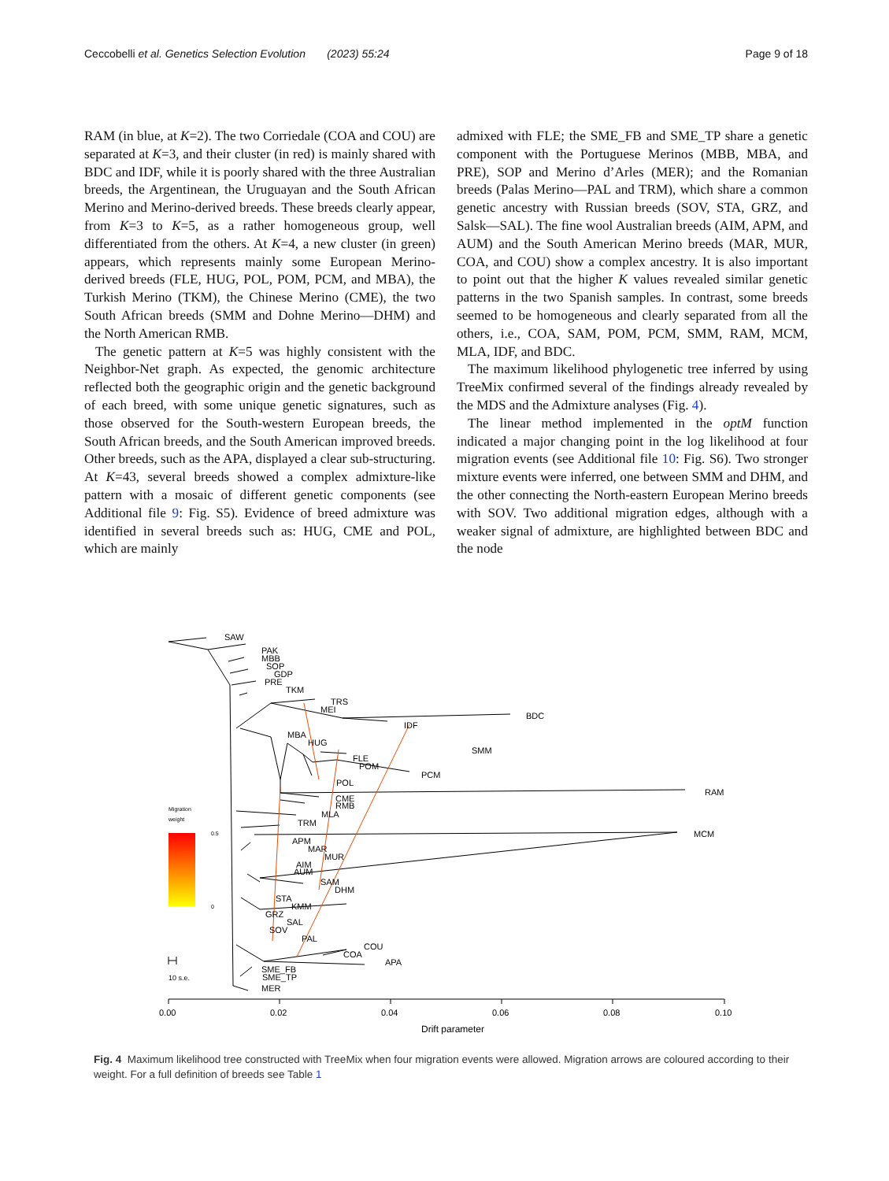Ceccobelli et al. Genetics Selection Evolution (2023) 55:24
Page 9 of 18
RAM (in blue, at K=2). The two Corriedale (COA and COU) are separated at K=3, and their cluster (in red) is mainly shared with BDC and IDF, while it is poorly shared with the three Australian breeds, the Argentinean, the Uruguayan and the South African Merino and Merino-derived breeds. These breeds clearly appear, from K=3 to K=5, as a rather homogeneous group, well differentiated from the others. At K=4, a new cluster (in green) appears, which represents mainly some European Merino-derived breeds (FLE, HUG, POL, POM, PCM, and MBA), the Turkish Merino (TKM), the Chinese Merino (CME), the two South African breeds (SMM and Dohne Merino—DHM) and the North American RMB.
The genetic pattern at K=5 was highly consistent with the Neighbor-Net graph. As expected, the genomic architecture reflected both the geographic origin and the genetic background of each breed, with some unique genetic signatures, such as those observed for the South-western European breeds, the South African breeds, and the South American improved breeds. Other breeds, such as the APA, displayed a clear sub-structuring. At K=43, several breeds showed a complex admixture-like pattern with a mosaic of different genetic components (see Additional file 9: Fig. S5). Evidence of breed admixture was identified in several breeds such as: HUG, CME and POL, which are mainly
admixed with FLE; the SME_FB and SME_TP share a genetic component with the Portuguese Merinos (MBB, MBA, and PRE), SOP and Merino d’Arles (MER); and the Romanian breeds (Palas Merino—PAL and TRM), which share a common genetic ancestry with Russian breeds (SOV, STA, GRZ, and Salsk—SAL). The fine wool Australian breeds (AIM, APM, and AUM) and the South American Merino breeds (MAR, MUR, COA, and COU) show a complex ancestry. It is also important to point out that the higher K values revealed similar genetic patterns in the two Spanish samples. In contrast, some breeds seemed to be homogeneous and clearly separated from all the others, i.e., COA, SAM, POM, PCM, SMM, RAM, MCM, MLA, IDF, and BDC.
The maximum likelihood phylogenetic tree inferred by using TreeMix confirmed several of the findings already revealed by the MDS and the Admixture analyses (Fig. 4).
The linear method implemented in the optM function indicated a major changing point in the log likelihood at four migration events (see Additional file 10: Fig. S6). Two stronger mixture events were inferred, one between SMM and DHM, and the other connecting the North-eastern European Merino breeds with SOV. Two additional migration edges, although with a weaker signal of admixture, are highlighted between BDC and the node
SAW
PAK
MBB
SOP
GDP
PRE
TKM
TRS
MEI
BDC
IDF
MBA
HUG
SMM
FLE
POM
PCM
POL
RAM
CME
RMB
MLA
TRM
MCM
APM
MAR
MUR
AIM
AUM
SAM
DHM
STA
KMM
GRZ
SAL
SOV
PAL
COU
COA
APA
SME_FB
SME_TP
MER
Migration
weight
0.5
0
10 s.e.
0.00
0.02
0.04
0.06
0.08
0.10
Drift parameter
Fig. 4 Maximum likelihood tree constructed with TreeMix when four migration events were allowed. Migration arrows are coloured according to their weight. For a full definition of breeds see Table 1